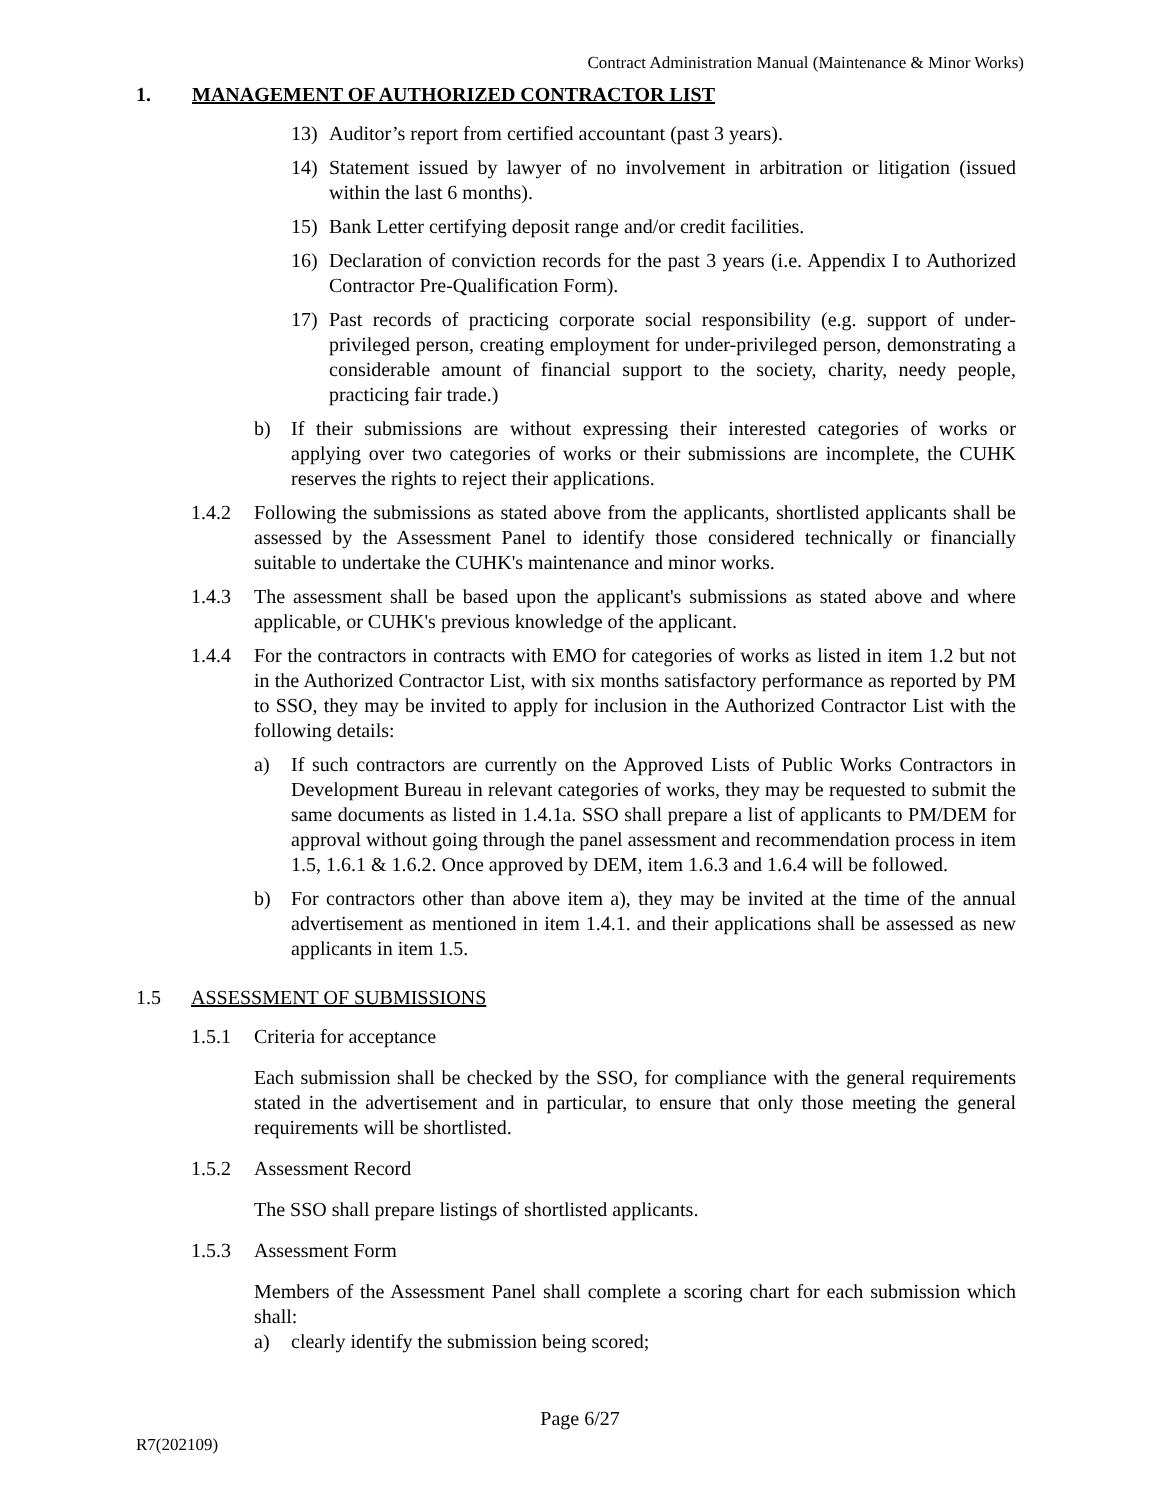Contract Administration Manual (Maintenance & Minor Works)
1. MANAGEMENT OF AUTHORIZED CONTRACTOR LIST
13) Auditor’s report from certified accountant (past 3 years).
14) Statement issued by lawyer of no involvement in arbitration or litigation (issued within the last 6 months).
15) Bank Letter certifying deposit range and/or credit facilities.
16) Declaration of conviction records for the past 3 years (i.e. Appendix I to Authorized Contractor Pre-Qualification Form).
17) Past records of practicing corporate social responsibility (e.g. support of under-privileged person, creating employment for under-privileged person, demonstrating a considerable amount of financial support to the society, charity, needy people, practicing fair trade.)
b) If their submissions are without expressing their interested categories of works or applying over two categories of works or their submissions are incomplete, the CUHK reserves the rights to reject their applications.
1.4.2 Following the submissions as stated above from the applicants, shortlisted applicants shall be assessed by the Assessment Panel to identify those considered technically or financially suitable to undertake the CUHK's maintenance and minor works.
1.4.3 The assessment shall be based upon the applicant's submissions as stated above and where applicable, or CUHK's previous knowledge of the applicant.
1.4.4 For the contractors in contracts with EMO for categories of works as listed in item 1.2 but not in the Authorized Contractor List, with six months satisfactory performance as reported by PM to SSO, they may be invited to apply for inclusion in the Authorized Contractor List with the following details:
a) If such contractors are currently on the Approved Lists of Public Works Contractors in Development Bureau in relevant categories of works, they may be requested to submit the same documents as listed in 1.4.1a. SSO shall prepare a list of applicants to PM/DEM for approval without going through the panel assessment and recommendation process in item 1.5, 1.6.1 & 1.6.2. Once approved by DEM, item 1.6.3 and 1.6.4 will be followed.
b) For contractors other than above item a), they may be invited at the time of the annual advertisement as mentioned in item 1.4.1. and their applications shall be assessed as new applicants in item 1.5.
1.5 ASSESSMENT OF SUBMISSIONS
1.5.1 Criteria for acceptance
Each submission shall be checked by the SSO, for compliance with the general requirements stated in the advertisement and in particular, to ensure that only those meeting the general requirements will be shortlisted.
1.5.2 Assessment Record
The SSO shall prepare listings of shortlisted applicants.
1.5.3 Assessment Form
Members of the Assessment Panel shall complete a scoring chart for each submission which shall:
a) clearly identify the submission being scored;
Page 6/27
R7(202109)